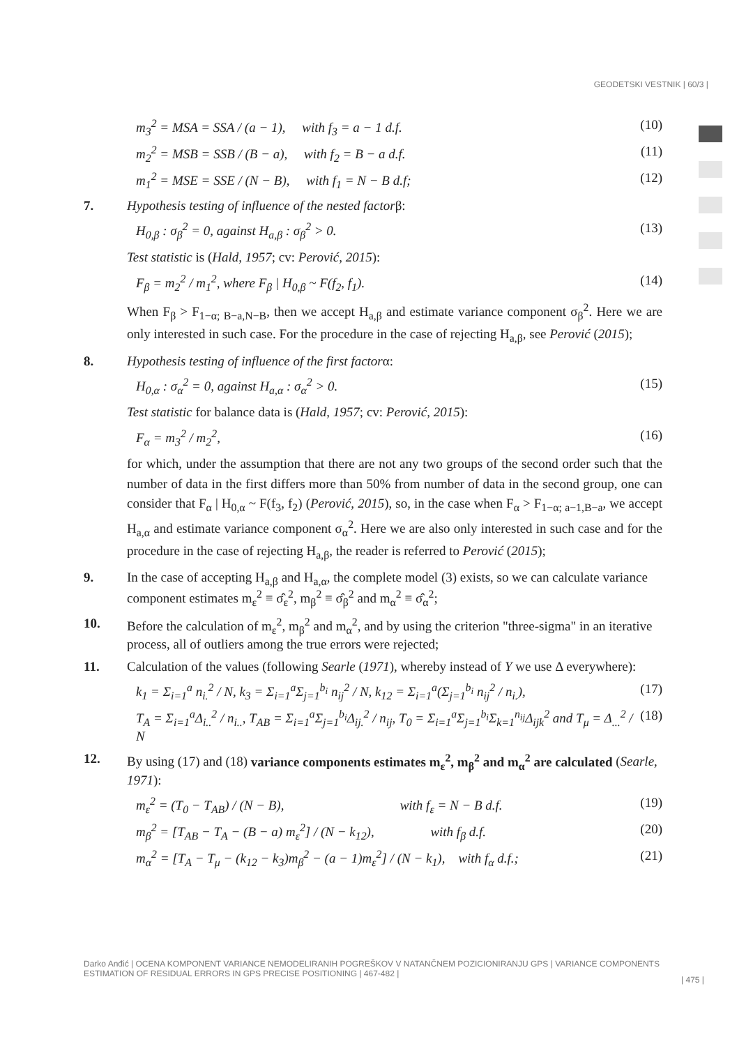GEODETSKI VESTNIK | 60/3 |
m<sub>3</sub><sup>2</sup> = MSA = SSA / (a − 1), with f<sub>3</sub> = a − 1 d.f. (10)
m<sub>2</sub><sup>2</sup> = MSB = SSB / (B − a), with f<sub>2</sub> = B − a d.f. (11)
m<sub>1</sub><sup>2</sup> = MSE = SSE / (N − B), with f<sub>1</sub> = N − B d.f; (12)
7. Hypothesis testing of influence of the nested factor β:
H<sub>0,β</sub> : σ<sub>β</sub><sup>2</sup> = 0, against H<sub>a,β</sub> : σ<sub>β</sub><sup>2</sup> > 0. (13)
Test statistic is (Hald, 1957; cv: Perović, 2015):
F<sub>β</sub> = m<sub>2</sub><sup>2</sup> / m<sub>1</sub><sup>2</sup>, where F<sub>β</sub> | H<sub>0,β</sub> ~ F(f<sub>2</sub>, f<sub>1</sub>). (14)
When F<sub>β</sub> > F<sub>1−α; B−a,N−B</sub>, then we accept H<sub>a,β</sub> and estimate variance component σ<sub>β</sub><sup>2</sup>. Here we are only interested in such case. For the procedure in the case of rejecting H<sub>a,β</sub>, see Perović (2015);
8. Hypothesis testing of influence of the first factor α:
H<sub>0,α</sub> : σ<sub>α</sub><sup>2</sup> = 0, against H<sub>a,α</sub> : σ<sub>α</sub><sup>2</sup> > 0. (15)
Test statistic for balance data is (Hald, 1957; cv: Perović, 2015):
F<sub>α</sub> = m<sub>3</sub><sup>2</sup> / m<sub>2</sub><sup>2</sup>, (16)
for which, under the assumption that there are not any two groups of the second order such that the number of data in the first differs more than 50% from number of data in the second group, one can consider that F<sub>α</sub> | H<sub>0,α</sub> ~ F(f<sub>3</sub>, f<sub>2</sub>) (Perović, 2015), so, in the case when F<sub>α</sub> > F<sub>1−α; a−1,B−a</sub>, we accept H<sub>a,α</sub> and estimate variance component σ<sub>α</sub><sup>2</sup>. Here we are also only interested in such case and for the procedure in the case of rejecting H<sub>a,β</sub>, the reader is referred to Perović (2015);
9. In the case of accepting H<sub>a,β</sub> and H<sub>a,α</sub>, the complete model (3) exists, so we can calculate variance component estimates m<sub>ε</sub><sup>2</sup> ≡ σ̂<sub>ε</sub><sup>2</sup>, m<sub>β</sub><sup>2</sup> ≡ σ̂<sub>β</sub><sup>2</sup> and m<sub>α</sub><sup>2</sup> ≡ σ̂<sub>α</sub><sup>2</sup>;
10. Before the calculation of m<sub>ε</sub><sup>2</sup>, m<sub>β</sub><sup>2</sup> and m<sub>α</sub><sup>2</sup>, and by using the criterion "three-sigma" in an iterative process, all of outliers among the true errors were rejected;
11. Calculation of the values (following Searle (1971), whereby instead of Y we use Δ everywhere):
k<sub>1</sub> = Σ<sub>i=1</sub><sup>a</sup> n<sub>i.</sub><sup>2</sup> / N, k<sub>3</sub> = Σ<sub>i=1</sub><sup>a</sup>Σ<sub>j=1</sub><sup>b<sub>i</sub></sup> n<sub>ij</sub><sup>2</sup> / N, k<sub>12</sub> = Σ<sub>i=1</sub><sup>a</sup>(Σ<sub>j=1</sub><sup>b<sub>i</sub></sup> n<sub>ij</sub><sup>2</sup> / n<sub>i.</sub>), (17)
T<sub>A</sub> = Σ<sub>i=1</sub><sup>a</sup>Δ<sub>i..</sub><sup>2</sup> / n<sub>i..</sub>, T<sub>AB</sub> = Σ<sub>i=1</sub><sup>a</sup>Σ<sub>j=1</sub><sup>b<sub>i</sub></sup>Δ<sub>ij.</sub><sup>2</sup> / n<sub>ij</sub>, T<sub>0</sub> = Σ<sub>i=1</sub><sup>a</sup>Σ<sub>j=1</sub><sup>b<sub>i</sub></sup>Σ<sub>k=1</sub><sup>n<sub>ij</sub></sup>Δ<sub>ijk</sub><sup>2</sup> and T<sub>μ</sub> = Δ<sub>...</sub><sup>2</sup> / N (18)
12. By using (17) and (18) variance components estimates m<sub>ε</sub><sup>2</sup>, m<sub>β</sub><sup>2</sup> and m<sub>α</sub><sup>2</sup> are calculated (Searle, 1971):
m<sub>ε</sub><sup>2</sup> = (T<sub>0</sub> − T<sub>AB</sub>) / (N − B), with f<sub>ε</sub> = N − B d.f. (19)
m<sub>β</sub><sup>2</sup> = [T<sub>AB</sub> − T<sub>A</sub> − (B − a) m<sub>ε</sub><sup>2</sup>] / (N − k<sub>12</sub>), with f<sub>β</sub> d.f. (20)
m<sub>α</sub><sup>2</sup> = [T<sub>A</sub> − T<sub>μ</sub> − (k<sub>12</sub> − k<sub>3</sub>)m<sub>β</sub><sup>2</sup> − (a − 1)m<sub>ε</sub><sup>2</sup>] / (N − k<sub>1</sub>), with f<sub>α</sub> d.f.; (21)
Darko Anđić | OCENA KOMPONENT VARIANCE NEMODELIRANIH POGREŠKOV V NATANČNEM POZICIONIRANJU GPS | VARIANCE COMPONENTS ESTIMATION OF RESIDUAL ERRORS IN GPS PRECISE POSITIONING | 467-482 |
| 475 |